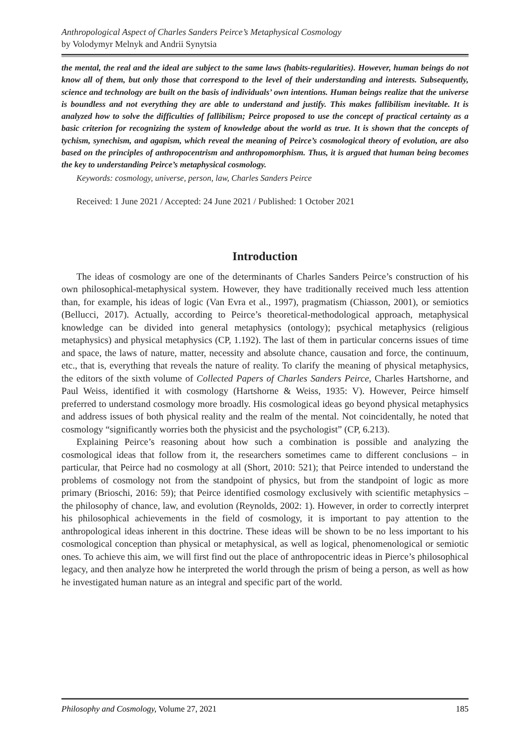Anthropological Aspect of Charles Sanders Peirce’s Metaphysical Cosmology
by Volodymyr Melnyk and Andrii Synytsia
the mental, the real and the ideal are subject to the same laws (habits-regularities). However, human beings do not know all of them, but only those that correspond to the level of their understanding and interests. Subsequently, science and technology are built on the basis of individuals’ own intentions. Human beings realize that the universe is boundless and not everything they are able to understand and justify. This makes fallibilism inevitable. It is analyzed how to solve the difficulties of fallibilism; Peirce proposed to use the concept of practical certainty as a basic criterion for recognizing the system of knowledge about the world as true. It is shown that the concepts of tychism, synechism, and agapism, which reveal the meaning of Peirce’s cosmological theory of evolution, are also based on the principles of anthropocentrism and anthropomorphism. Thus, it is argued that human being becomes the key to understanding Peirce’s metaphysical cosmology.
Keywords: cosmology, universe, person, law, Charles Sanders Peirce
Received: 1 June 2021 / Accepted: 24 June 2021 / Published: 1 October 2021
Introduction
The ideas of cosmology are one of the determinants of Charles Sanders Peirce’s construction of his own philosophical-metaphysical system. However, they have traditionally received much less attention than, for example, his ideas of logic (Van Evra et al., 1997), pragmatism (Chiasson, 2001), or semiotics (Bellucci, 2017). Actually, according to Peirce’s theoretical-methodological approach, metaphysical knowledge can be divided into general metaphysics (ontology); psychical metaphysics (religious metaphysics) and physical metaphysics (CP, 1.192). The last of them in particular concerns issues of time and space, the laws of nature, matter, necessity and absolute chance, causation and force, the continuum, etc., that is, everything that reveals the nature of reality. To clarify the meaning of physical metaphysics, the editors of the sixth volume of Collected Papers of Charles Sanders Peirce, Charles Hartshorne, and Paul Weiss, identified it with cosmology (Hartshorne & Weiss, 1935: V). However, Peirce himself preferred to understand cosmology more broadly. His cosmological ideas go beyond physical metaphysics and address issues of both physical reality and the realm of the mental. Not coincidentally, he noted that cosmology “significantly worries both the physicist and the psychologist” (CP, 6.213).
Explaining Peirce’s reasoning about how such a combination is possible and analyzing the cosmological ideas that follow from it, the researchers sometimes came to different conclusions – in particular, that Peirce had no cosmology at all (Short, 2010: 521); that Peirce intended to understand the problems of cosmology not from the standpoint of physics, but from the standpoint of logic as more primary (Brioschi, 2016: 59); that Peirce identified cosmology exclusively with scientific metaphysics – the philosophy of chance, law, and evolution (Reynolds, 2002: 1). However, in order to correctly interpret his philosophical achievements in the field of cosmology, it is important to pay attention to the anthropological ideas inherent in this doctrine. These ideas will be shown to be no less important to his cosmological conception than physical or metaphysical, as well as logical, phenomenological or semiotic ones. To achieve this aim, we will first find out the place of anthropocentric ideas in Pierce’s philosophical legacy, and then analyze how he interpreted the world through the prism of being a person, as well as how he investigated human nature as an integral and specific part of the world.
Philosophy and Cosmology, Volume 27, 2021 185